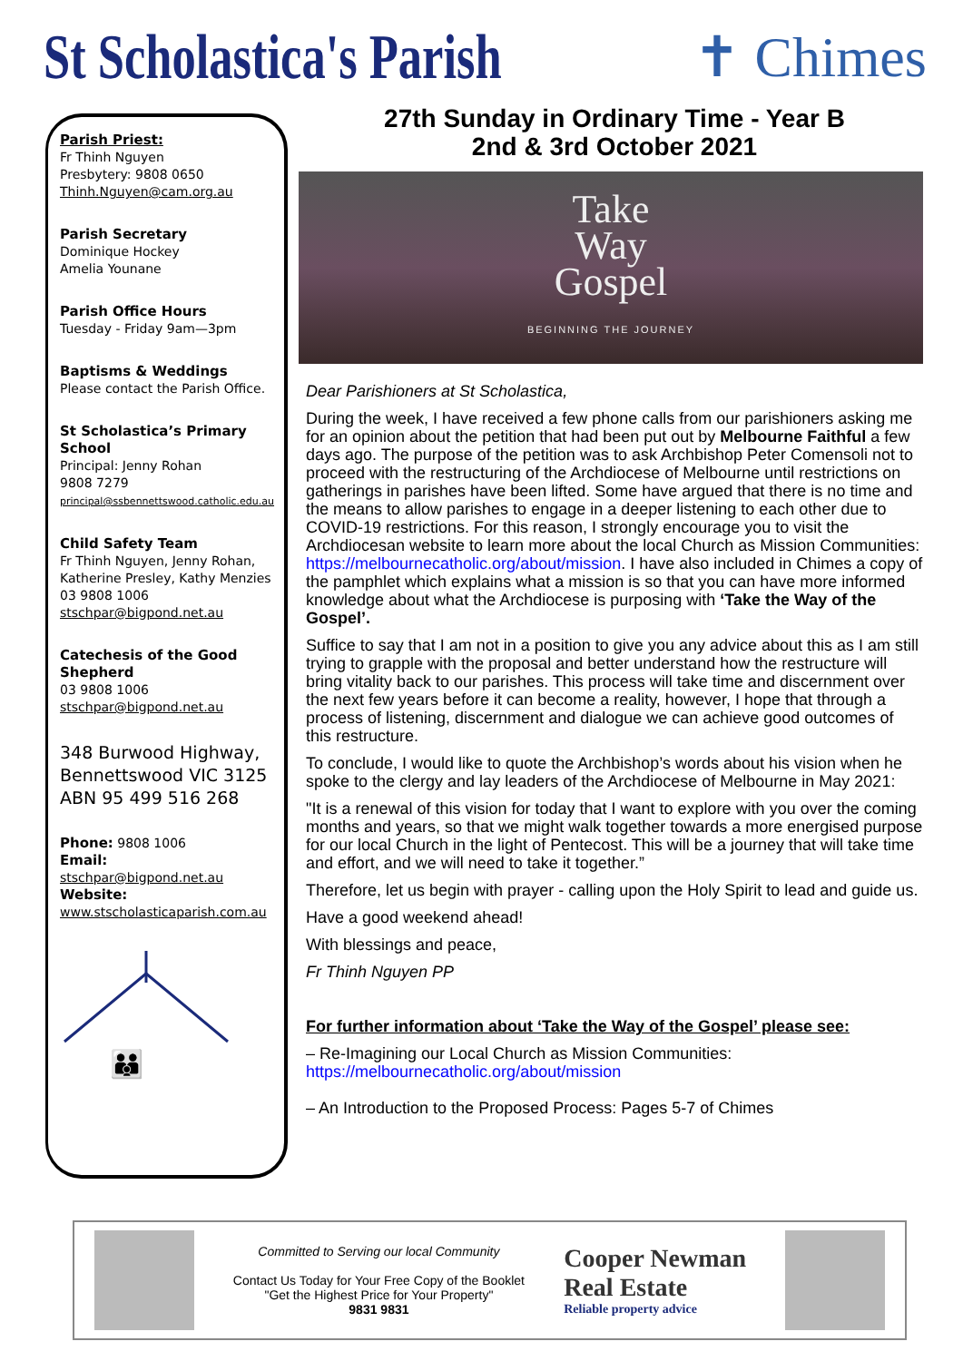St Scholastica's Parish ✝ Chimes
Parish Priest:
Fr Thinh Nguyen
Presbytery: 9808 0650
Thinh.Nguyen@cam.org.au
Parish Secretary
Dominique Hockey
Amelia Younane
Parish Office Hours
Tuesday - Friday 9am—3pm
Baptisms & Weddings
Please contact the Parish Office.
St Scholastica’s Primary School
Principal: Jenny Rohan
9808 7279
principal@ssbennettswood.catholic.edu.au
Child Safety Team
Fr Thinh Nguyen, Jenny Rohan, Katherine Presley, Kathy Menzies
03 9808 1006
stschpar@bigpond.net.au
Catechesis of the Good Shepherd
03 9808 1006
stschpar@bigpond.net.au
348 Burwood Highway, Bennettswood VIC 3125
ABN 95 499 516 268
Phone: 9808 1006
Email: stschpar@bigpond.net.au
Website:
www.stscholasticaparish.com.au
👪
27th Sunday in Ordinary Time - Year B
2nd & 3rd October 2021
Take
Way
Gospel
BEGINNING THE JOURNEY
Dear Parishioners at St Scholastica,
During the week, I have received a few phone calls from our parishioners asking me for an opinion about the petition that had been put out by Melbourne Faithful a few days ago. The purpose of the petition was to ask Archbishop Peter Comensoli not to proceed with the restructuring of the Archdiocese of Melbourne until restrictions on gatherings in parishes have been lifted. Some have argued that there is no time and the means to allow parishes to engage in a deeper listening to each other due to COVID-19 restrictions. For this reason, I strongly encourage you to visit the Archdiocesan website to learn more about the local Church as Mission Communities: https://melbournecatholic.org/about/mission. I have also included in Chimes a copy of the pamphlet which explains what a mission is so that you can have more informed knowledge about what the Archdiocese is purposing with ‘Take the Way of the Gospel’.
Suffice to say that I am not in a position to give you any advice about this as I am still trying to grapple with the proposal and better understand how the restructure will bring vitality back to our parishes. This process will take time and discernment over the next few years before it can become a reality, however, I hope that through a process of listening, discernment and dialogue we can achieve good outcomes of this restructure.
To conclude, I would like to quote the Archbishop’s words about his vision when he spoke to the clergy and lay leaders of the Archdiocese of Melbourne in May 2021:
"It is a renewal of this vision for today that I want to explore with you over the coming months and years, so that we might walk together towards a more energised purpose for our local Church in the light of Pentecost. This will be a journey that will take time and effort, and we will need to take it together.”
Therefore, let us begin with prayer - calling upon the Holy Spirit to lead and guide us.
Have a good weekend ahead!
With blessings and peace,
Fr Thinh Nguyen PP
For further information about ‘Take the Way of the Gospel’ please see:
– Re-Imagining our Local Church as Mission Communities: https://melbournecatholic.org/about/mission
– An Introduction to the Proposed Process: Pages 5-7 of Chimes
Committed to Serving our local Community
Contact Us Today for Your Free Copy of the Booklet
"Get the Highest Price for Your Property"
9831 9831
Cooper Newman
Real Estate
Reliable property advice